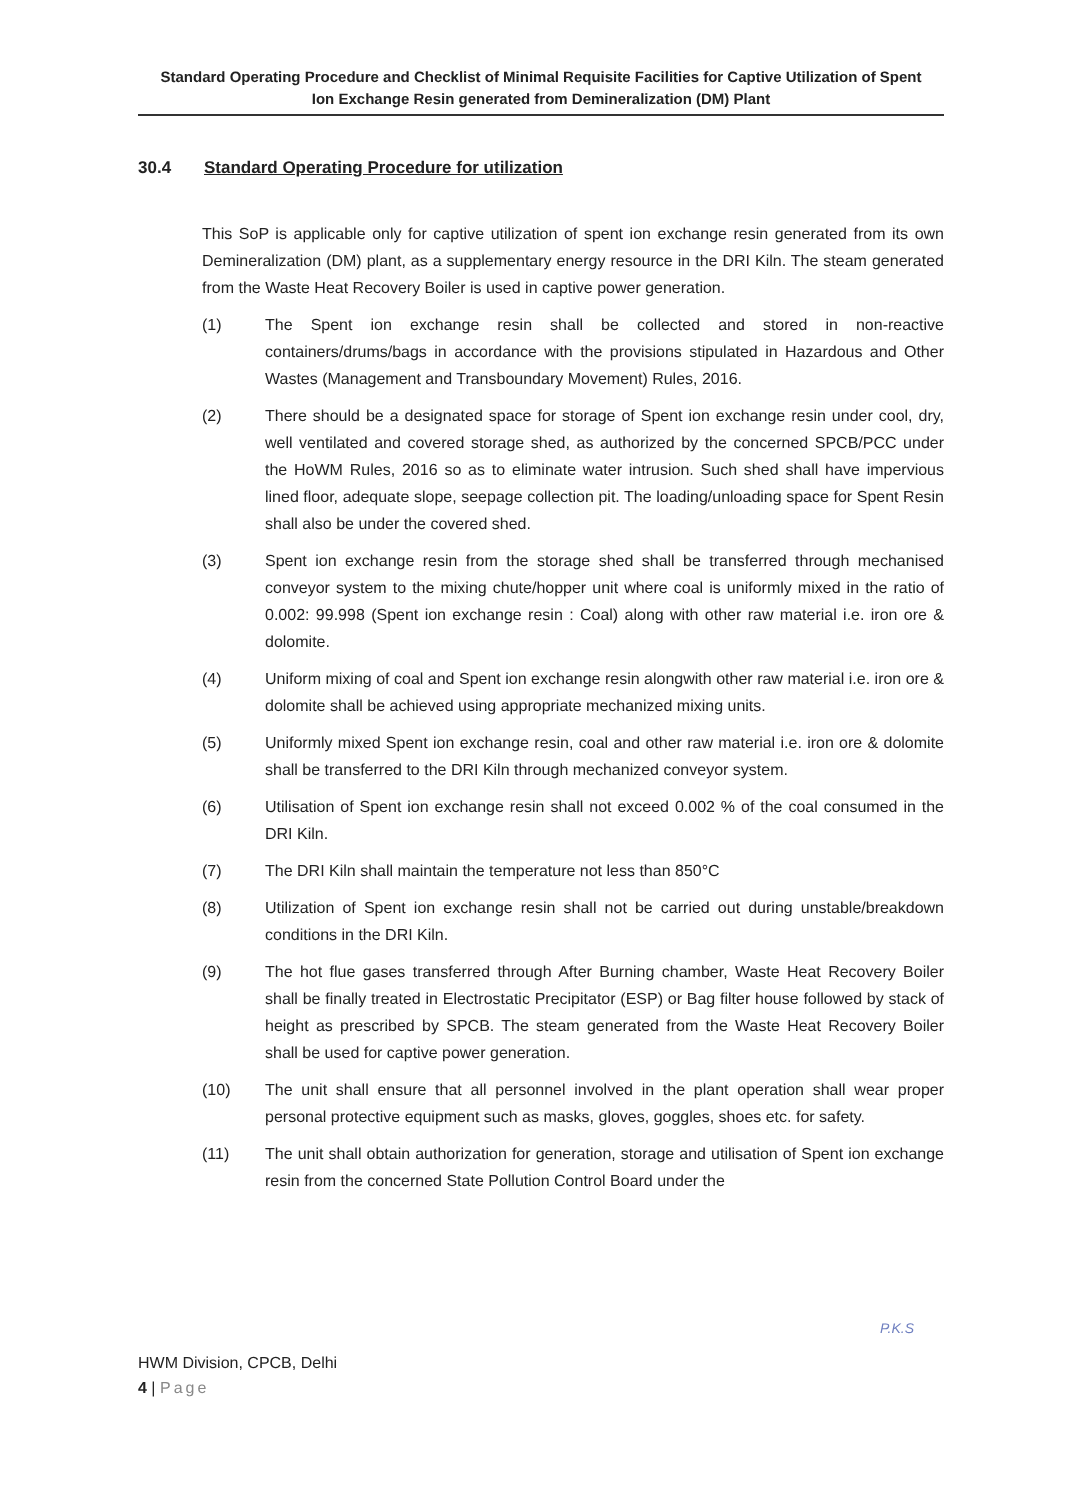Standard Operating Procedure and Checklist of Minimal Requisite Facilities for Captive Utilization of Spent
Ion Exchange Resin generated from Demineralization (DM) Plant
30.4 Standard Operating Procedure for utilization
This SoP is applicable only for captive utilization of spent ion exchange resin generated from its own Demineralization (DM) plant, as a supplementary energy resource in the DRI Kiln. The steam generated from the Waste Heat Recovery Boiler is used in captive power generation.
(1) The Spent ion exchange resin shall be collected and stored in non-reactive containers/drums/bags in accordance with the provisions stipulated in Hazardous and Other Wastes (Management and Transboundary Movement) Rules, 2016.
(2) There should be a designated space for storage of Spent ion exchange resin under cool, dry, well ventilated and covered storage shed, as authorized by the concerned SPCB/PCC under the HoWM Rules, 2016 so as to eliminate water intrusion. Such shed shall have impervious lined floor, adequate slope, seepage collection pit. The loading/unloading space for Spent Resin shall also be under the covered shed.
(3) Spent ion exchange resin from the storage shed shall be transferred through mechanised conveyor system to the mixing chute/hopper unit where coal is uniformly mixed in the ratio of 0.002: 99.998 (Spent ion exchange resin : Coal) along with other raw material i.e. iron ore & dolomite.
(4) Uniform mixing of coal and Spent ion exchange resin alongwith other raw material i.e. iron ore & dolomite shall be achieved using appropriate mechanized mixing units.
(5) Uniformly mixed Spent ion exchange resin, coal and other raw material i.e. iron ore & dolomite shall be transferred to the DRI Kiln through mechanized conveyor system.
(6) Utilisation of Spent ion exchange resin shall not exceed 0.002 % of the coal consumed in the DRI Kiln.
(7) The DRI Kiln shall maintain the temperature not less than 850°C
(8) Utilization of Spent ion exchange resin shall not be carried out during unstable/breakdown conditions in the DRI Kiln.
(9) The hot flue gases transferred through After Burning chamber, Waste Heat Recovery Boiler shall be finally treated in Electrostatic Precipitator (ESP) or Bag filter house followed by stack of height as prescribed by SPCB. The steam generated from the Waste Heat Recovery Boiler shall be used for captive power generation.
(10) The unit shall ensure that all personnel involved in the plant operation shall wear proper personal protective equipment such as masks, gloves, goggles, shoes etc. for safety.
(11) The unit shall obtain authorization for generation, storage and utilisation of Spent ion exchange resin from the concerned State Pollution Control Board under the
P.K.S
HWM Division, CPCB, Delhi
4 | Page